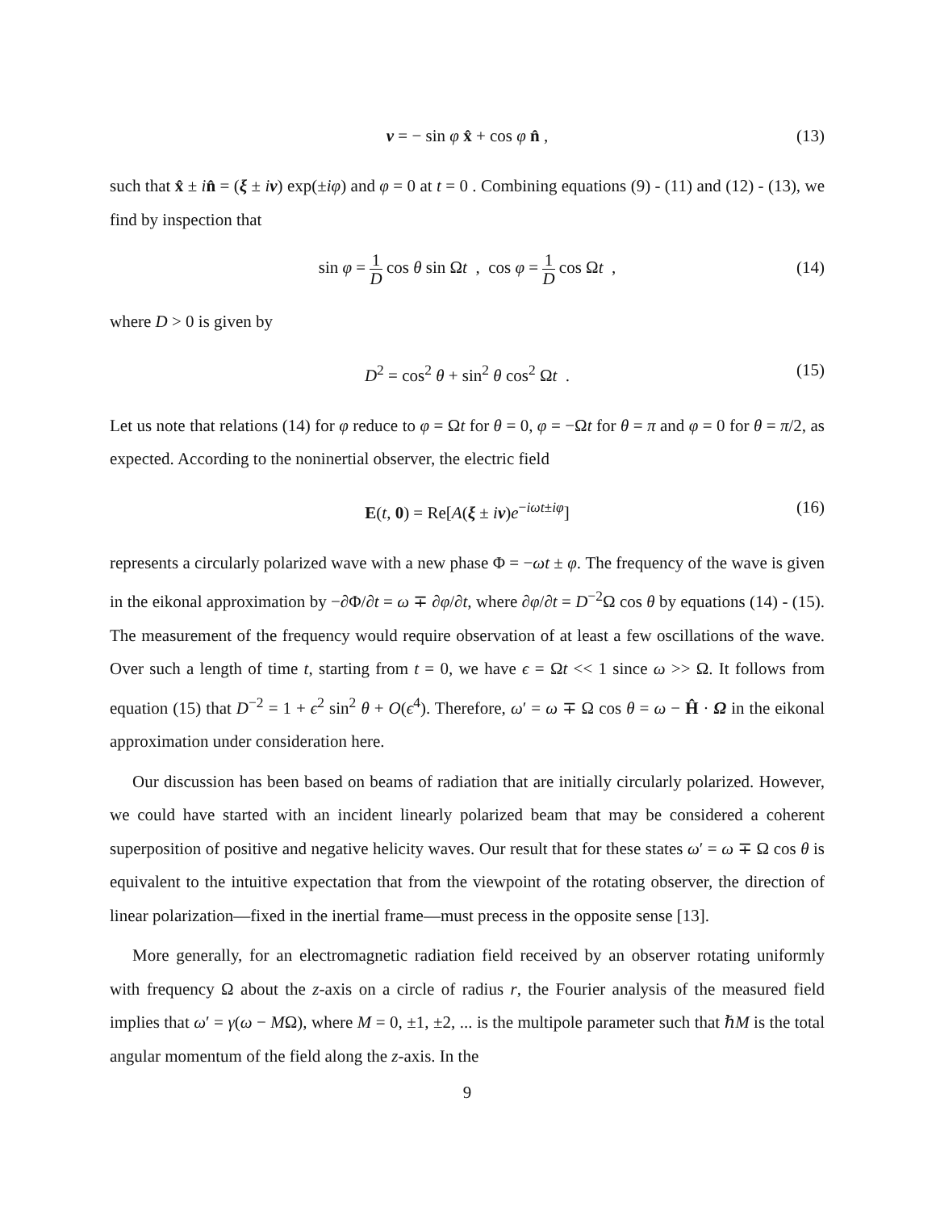ν = − sin φ x̂ + cos φ n̂ , (13)
such that x̂ ± in̂ = (ξ ± iν) exp(±iφ) and φ = 0 at t = 0 . Combining equations (9) - (11) and (12) - (13), we find by inspection that
sin φ = 1 D cos θ sin Ωt , cos φ = 1 D cos Ωt , (14)
where D > 0 is given by
D<sup>2</sup> = cos<sup>2</sup> θ + sin<sup>2</sup> θ cos<sup>2</sup> Ωt . (15)
Let us note that relations (14) for φ reduce to φ = Ωt for θ = 0, φ = −Ωt for θ = π and φ = 0 for θ = π/2, as expected. According to the noninertial observer, the electric field
E(t, 0) = Re[A(ξ ± iν)e<sup>−iωt±iφ</sup>] (16)
represents a circularly polarized wave with a new phase Φ = −ωt ± φ. The frequency of the wave is given in the eikonal approximation by −∂Φ/∂t = ω ∓ ∂φ/∂t, where ∂φ/∂t = D<sup>−2</sup>Ω cos θ by equations (14) - (15). The measurement of the frequency would require observation of at least a few oscillations of the wave. Over such a length of time t, starting from t = 0, we have ϵ = Ωt << 1 since ω >> Ω. It follows from equation (15) that D<sup>−2</sup> = 1 + ϵ<sup>2</sup> sin<sup>2</sup> θ + O(ϵ<sup>4</sup>). Therefore, ω′ = ω ∓ Ω cos θ = ω − Ĥ · Ω in the eikonal approximation under consideration here.
Our discussion has been based on beams of radiation that are initially circularly polarized. However, we could have started with an incident linearly polarized beam that may be considered a coherent superposition of positive and negative helicity waves. Our result that for these states ω′ = ω ∓ Ω cos θ is equivalent to the intuitive expectation that from the viewpoint of the rotating observer, the direction of linear polarization—fixed in the inertial frame—must precess in the opposite sense [13].
More generally, for an electromagnetic radiation field received by an observer rotating uniformly with frequency Ω about the z-axis on a circle of radius r, the Fourier analysis of the measured field implies that ω′ = γ(ω − MΩ), where M = 0, ±1, ±2, ... is the multipole parameter such that ℏM is the total angular momentum of the field along the z-axis. In the
9